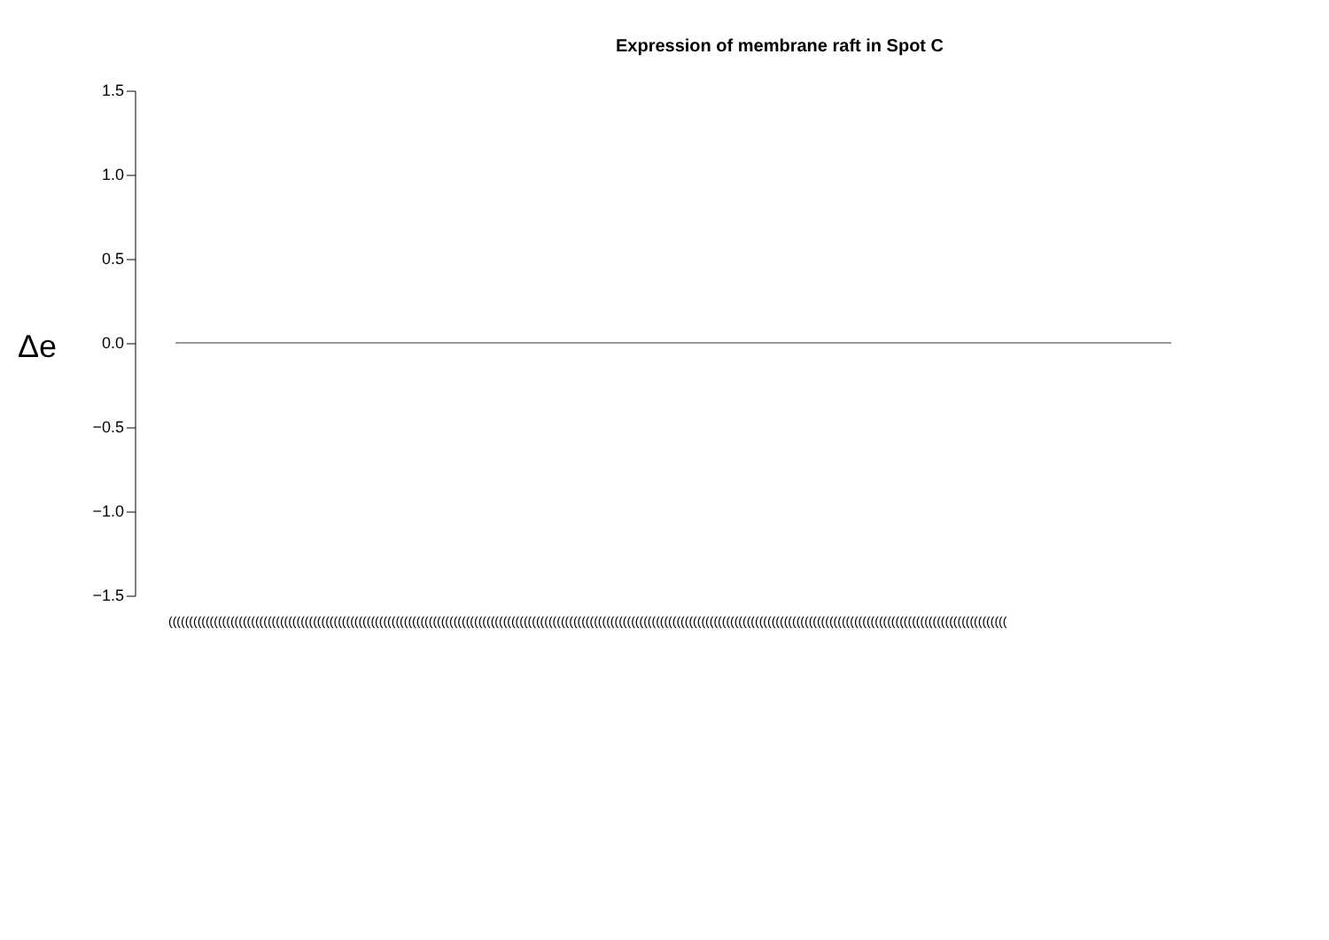Expression of membrane raft in Spot C
Δe
1.5
1.0
0.5
0.0
−0.5
−1.0
−1.5
(((((((((((((((((((((((((((((((((((((((((((((((((((((((((((((((((((((((((((((((((((((((((((((((((((((((((((((((((((((((((((((((((((((((((((((((((((((((((((((((((((((((((((((((((((((((((((((((((((((((((((